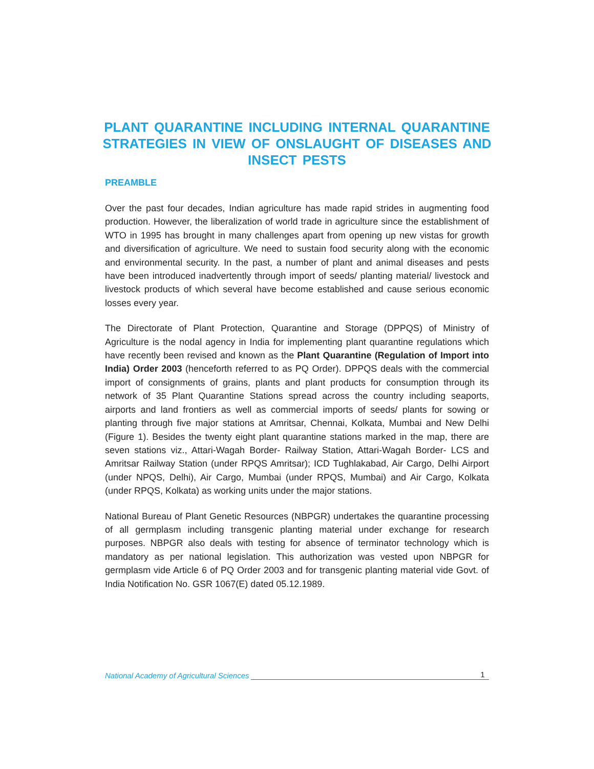PLANT QUARANTINE INCLUDING INTERNAL QUARANTINE STRATEGIES IN VIEW OF ONSLAUGHT OF DISEASES AND INSECT PESTS
PREAMBLE
Over the past four decades, Indian agriculture has made rapid strides in augmenting food production. However, the liberalization of world trade in agriculture since the establishment of WTO in 1995 has brought in many challenges apart from opening up new vistas for growth and diversification of agriculture. We need to sustain food security along with the economic and environmental security. In the past, a number of plant and animal diseases and pests have been introduced inadvertently through import of seeds/ planting material/ livestock and livestock products of which several have become established and cause serious economic losses every year.
The Directorate of Plant Protection, Quarantine and Storage (DPPQS) of Ministry of Agriculture is the nodal agency in India for implementing plant quarantine regulations which have recently been revised and known as the Plant Quarantine (Regulation of Import into India) Order 2003 (henceforth referred to as PQ Order). DPPQS deals with the commercial import of consignments of grains, plants and plant products for consumption through its network of 35 Plant Quarantine Stations spread across the country including seaports, airports and land frontiers as well as commercial imports of seeds/ plants for sowing or planting through five major stations at Amritsar, Chennai, Kolkata, Mumbai and New Delhi (Figure 1). Besides the twenty eight plant quarantine stations marked in the map, there are seven stations viz., Attari-Wagah Border- Railway Station, Attari-Wagah Border- LCS and Amritsar Railway Station (under RPQS Amritsar); ICD Tughlakabad, Air Cargo, Delhi Airport (under NPQS, Delhi), Air Cargo, Mumbai (under RPQS, Mumbai) and Air Cargo, Kolkata (under RPQS, Kolkata) as working units under the major stations.
National Bureau of Plant Genetic Resources (NBPGR) undertakes the quarantine processing of all germplasm including transgenic planting material under exchange for research purposes. NBPGR also deals with testing for absence of terminator technology which is mandatory as per national legislation. This authorization was vested upon NBPGR for germplasm vide Article 6 of PQ Order 2003 and for transgenic planting material vide Govt. of India Notification No. GSR 1067(E) dated 05.12.1989.
National Academy of Agricultural Sciences 1